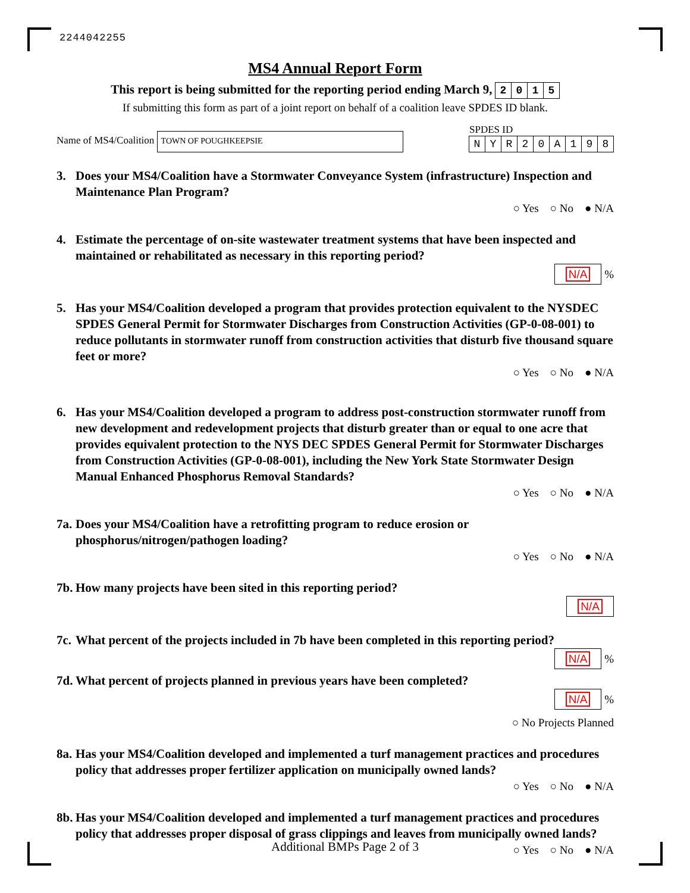2244042255
MS4 Annual Report Form
This report is being submitted for the reporting period ending March 9, 2015
If submitting this form as part of a joint report on behalf of a coalition leave SPDES ID blank.
Name of MS4/Coalition TOWN OF POUGHKEEPSIE
SPDES ID
NYR 20 A 198
3. Does your MS4/Coalition have a Stormwater Conveyance System (infrastructure) Inspection and Maintenance Plan Program?
○ Yes ○ No ● N/A
4. Estimate the percentage of on-site wastewater treatment systems that have been inspected and maintained or rehabilitated as necessary in this reporting period?
N/A %
5. Has your MS4/Coalition developed a program that provides protection equivalent to the NYSDEC SPDES General Permit for Stormwater Discharges from Construction Activities (GP-0-08-001) to reduce pollutants in stormwater runoff from construction activities that disturb five thousand square feet or more?
○ Yes ○ No ● N/A
6. Has your MS4/Coalition developed a program to address post-construction stormwater runoff from new development and redevelopment projects that disturb greater than or equal to one acre that provides equivalent protection to the NYS DEC SPDES General Permit for Stormwater Discharges from Construction Activities (GP-0-08-001), including the New York State Stormwater Design Manual Enhanced Phosphorus Removal Standards?
○ Yes ○ No ● N/A
7a.
Does your MS4/Coalition have a retrofitting program to reduce erosion or phosphorus/nitrogen/pathogen loading?
○ Yes ○ No ● N/A
7b.
How many projects have been sited in this reporting period?
N/A
7c.
What percent of the projects included in 7b have been completed in this reporting period?
N/A %
7d.
What percent of projects planned in previous years have been completed?
N/A %
○ No Projects Planned
8a.
Has your MS4/Coalition developed and implemented a turf management practices and procedures policy that addresses proper fertilizer application on municipally owned lands?
○ Yes ○ No ● N/A
8b.
Has your MS4/Coalition developed and implemented a turf management practices and procedures policy that addresses proper disposal of grass clippings and leaves from municipally owned lands?
○ Yes ○ No ● N/A
Additional BMPs Page 2 of 3